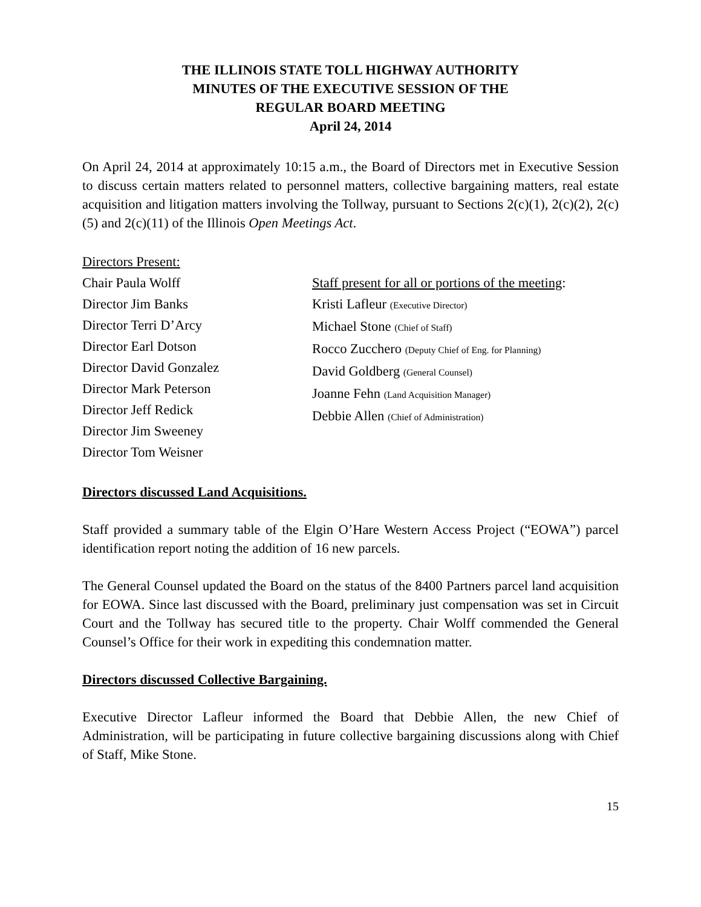THE ILLINOIS STATE TOLL HIGHWAY AUTHORITY
MINUTES OF THE EXECUTIVE SESSION OF THE
REGULAR BOARD MEETING
April 24, 2014
On April 24, 2014 at approximately 10:15 a.m., the Board of Directors met in Executive Session to discuss certain matters related to personnel matters, collective bargaining matters, real estate acquisition and litigation matters involving the Tollway, pursuant to Sections 2(c)(1), 2(c)(2), 2(c)(5) and 2(c)(11) of the Illinois Open Meetings Act.
Directors Present:
Chair Paula Wolff
Director Jim Banks
Director Terri D’Arcy
Director Earl Dotson
Director David Gonzalez
Director Mark Peterson
Director Jeff Redick
Director Jim Sweeney
Director Tom Weisner
Staff present for all or portions of the meeting:
Kristi Lafleur (Executive Director)
Michael Stone (Chief of Staff)
Rocco Zucchero (Deputy Chief of Eng. for Planning)
David Goldberg (General Counsel)
Joanne Fehn (Land Acquisition Manager)
Debbie Allen (Chief of Administration)
Directors discussed Land Acquisitions.
Staff provided a summary table of the Elgin O’Hare Western Access Project (“EOWA”) parcel identification report noting the addition of 16 new parcels.
The General Counsel updated the Board on the status of the 8400 Partners parcel land acquisition for EOWA. Since last discussed with the Board, preliminary just compensation was set in Circuit Court and the Tollway has secured title to the property. Chair Wolff commended the General Counsel’s Office for their work in expediting this condemnation matter.
Directors discussed Collective Bargaining.
Executive Director Lafleur informed the Board that Debbie Allen, the new Chief of Administration, will be participating in future collective bargaining discussions along with Chief of Staff, Mike Stone.
15